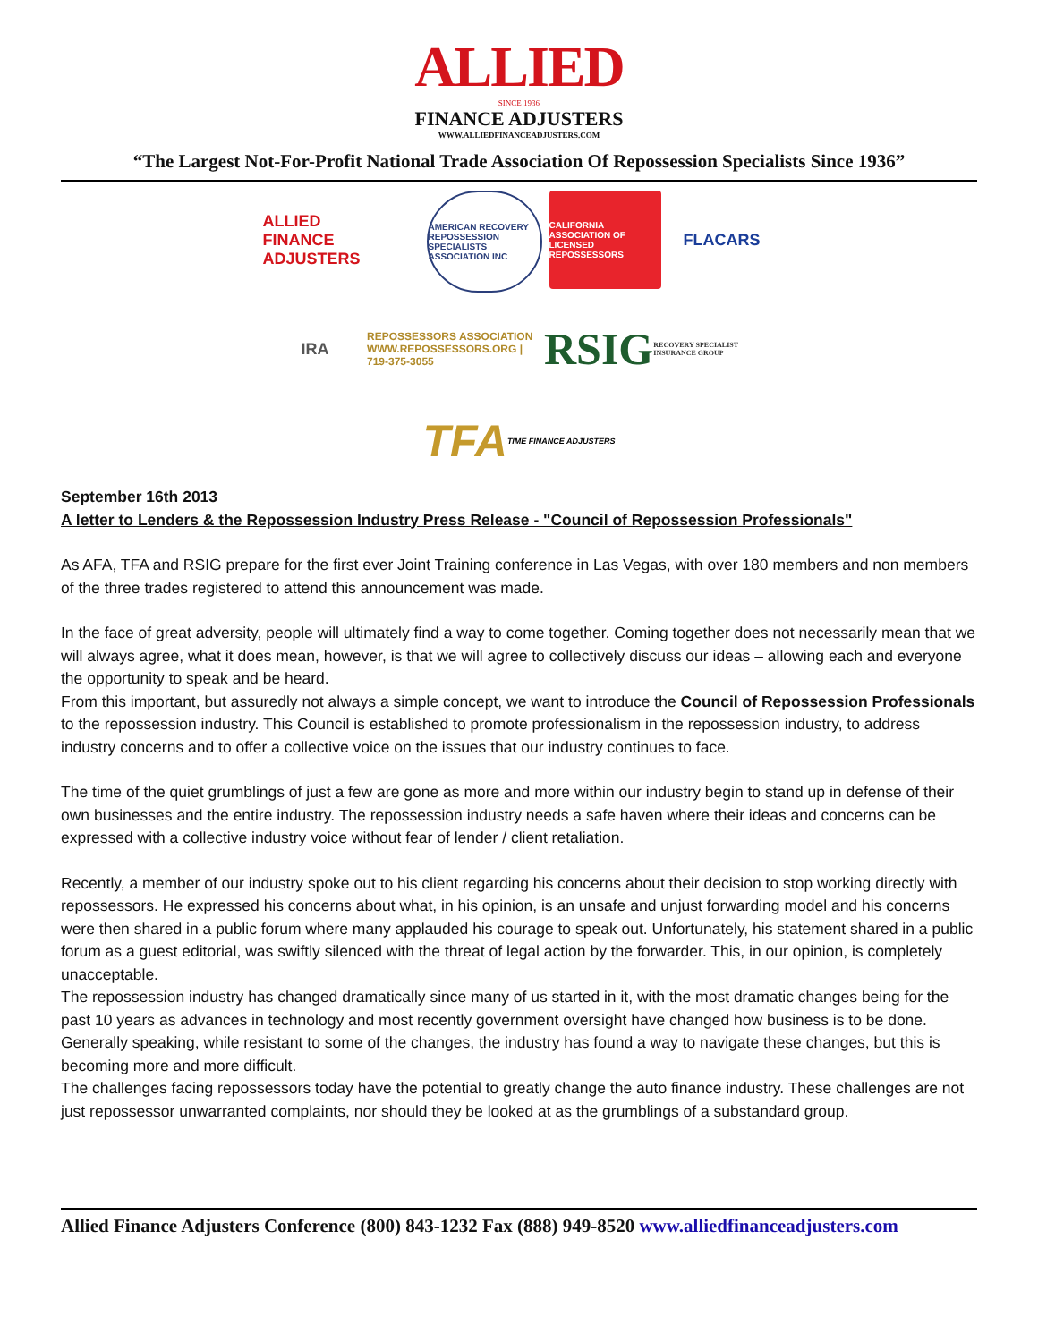ALLIED
SINCE 1936
FINANCE ADJUSTERS
WWW.ALLIEDFINANCEADJUSTERS.COM
“The Largest Not-For-Profit National Trade Association Of Repossession Specialists Since 1936”
ALLIED
FINANCE ADJUSTERS
AMERICAN RECOVERY
REPOSSESSION SPECIALISTS
ASSOCIATION INC
CALIFORNIA ASSOCIATION OF LICENSED REPOSSESSORS
FLACARS
IRA
REPOSSESSORS ASSOCIATION
WWW.REPOSSESSORS.ORG | 719-375-3055
RSIG
RECOVERY SPECIALIST INSURANCE GROUP
TFA TIME FINANCE ADJUSTERS
September 16th 2013
A letter to Lenders & the Repossession Industry Press Release - "Council of Repossession Professionals"
As AFA, TFA and RSIG prepare for the first ever Joint Training conference in Las Vegas, with over 180 members and non members of the three trades registered to attend this announcement was made.
In the face of great adversity, people will ultimately find a way to come together. Coming together does not necessarily mean that we will always agree, what it does mean, however, is that we will agree to collectively discuss our ideas – allowing each and everyone the opportunity to speak and be heard.
From this important, but assuredly not always a simple concept, we want to introduce the Council of Repossession Professionals to the repossession industry. This Council is established to promote professionalism in the repossession industry, to address industry concerns and to offer a collective voice on the issues that our industry continues to face.
The time of the quiet grumblings of just a few are gone as more and more within our industry begin to stand up in defense of their own businesses and the entire industry. The repossession industry needs a safe haven where their ideas and concerns can be expressed with a collective industry voice without fear of lender / client retaliation.
Recently, a member of our industry spoke out to his client regarding his concerns about their decision to stop working directly with repossessors. He expressed his concerns about what, in his opinion, is an unsafe and unjust forwarding model and his concerns were then shared in a public forum where many applauded his courage to speak out. Unfortunately, his statement shared in a public forum as a guest editorial, was swiftly silenced with the threat of legal action by the forwarder. This, in our opinion, is completely unacceptable.
The repossession industry has changed dramatically since many of us started in it, with the most dramatic changes being for the past 10 years as advances in technology and most recently government oversight have changed how business is to be done. Generally speaking, while resistant to some of the changes, the industry has found a way to navigate these changes, but this is becoming more and more difficult.
The challenges facing repossessors today have the potential to greatly change the auto finance industry. These challenges are not just repossessor unwarranted complaints, nor should they be looked at as the grumblings of a substandard group.
Allied Finance Adjusters Conference (800) 843-1232 Fax (888) 949-8520 www.alliedfinanceadjusters.com